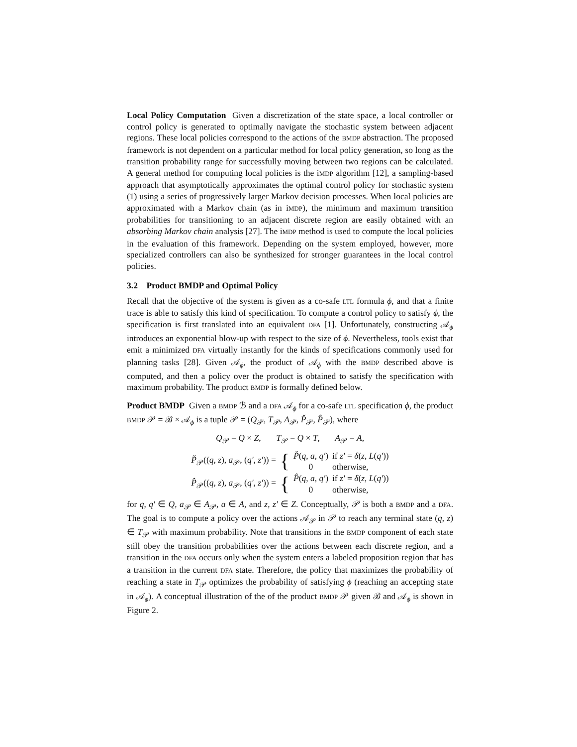Local Policy Computation Given a discretization of the state space, a local controller or control policy is generated to optimally navigate the stochastic system between adjacent regions. These local policies correspond to the actions of the BMDP abstraction. The proposed framework is not dependent on a particular method for local policy generation, so long as the transition probability range for successfully moving between two regions can be calculated. A general method for computing local policies is the iMDP algorithm [12], a sampling-based approach that asymptotically approximates the optimal control policy for stochastic system (1) using a series of progressively larger Markov decision processes. When local policies are approximated with a Markov chain (as in iMDP), the minimum and maximum transition probabilities for transitioning to an adjacent discrete region are easily obtained with an absorbing Markov chain analysis [27]. The iMDP method is used to compute the local policies in the evaluation of this framework. Depending on the system employed, however, more specialized controllers can also be synthesized for stronger guarantees in the local control policies.
3.2 Product BMDP and Optimal Policy
Recall that the objective of the system is given as a co-safe LTL formula ϕ, and that a finite trace is able to satisfy this kind of specification. To compute a control policy to satisfy ϕ, the specification is first translated into an equivalent DFA [1]. Unfortunately, constructing 𝒜<sub>ϕ</sub> introduces an exponential blow-up with respect to the size of ϕ. Nevertheless, tools exist that emit a minimized DFA virtually instantly for the kinds of specifications commonly used for planning tasks [28]. Given 𝒜<sub>ϕ</sub>, the product of 𝒜<sub>ϕ</sub> with the BMDP described above is computed, and then a policy over the product is obtained to satisfy the specification with maximum probability. The product BMDP is formally defined below.
Product BMDP Given a BMDP ℬ and a DFA 𝒜<sub>ϕ</sub> for a co-safe LTL specification ϕ, the product BMDP 𝒫 = ℬ × 𝒜<sub>ϕ</sub> is a tuple 𝒫 = (Q<sub>𝒫</sub>, T<sub>𝒫</sub>, A<sub>𝒫</sub>, P̌<sub>𝒫</sub>, P̂<sub>𝒫</sub>), where
Q<sub>𝒫</sub> = Q × Z, T<sub>𝒫</sub> = Q × T, A<sub>𝒫</sub> = A,
| P̌<sub>𝒫</sub>(( q , z ), a<sub>𝒫</sub>, ( q′ , z′ )) = | { | P̌ ( q , a , q′ ) | if z′ = δ ( z , L ( q′ )) |
| | | 0 | otherwise, |
| P̂<sub>𝒫</sub>(( q , z ), a<sub>𝒫</sub>, ( q′ , z′ )) = | { | P̂ ( q , a , q′ ) | if z′ = δ ( z , L ( q′ )) |
| | | 0 | otherwise, |
for q, q′ ∈ Q, a<sub>𝒫</sub> ∈ A<sub>𝒫</sub>, a ∈ A, and z, z′ ∈ Z. Conceptually, 𝒫 is both a BMDP and a DFA. The goal is to compute a policy over the actions 𝒜<sub>𝒫</sub> in 𝒫 to reach any terminal state (q, z) ∈ T<sub>𝒫</sub> with maximum probability. Note that transitions in the BMDP component of each state still obey the transition probabilities over the actions between each discrete region, and a transition in the DFA occurs only when the system enters a labeled proposition region that has a transition in the current DFA state. Therefore, the policy that maximizes the probability of reaching a state in T<sub>𝒫</sub> optimizes the probability of satisfying ϕ (reaching an accepting state in 𝒜<sub>ϕ</sub>). A conceptual illustration of the of the product BMDP 𝒫 given ℬ and 𝒜<sub>ϕ</sub> is shown in Figure 2.